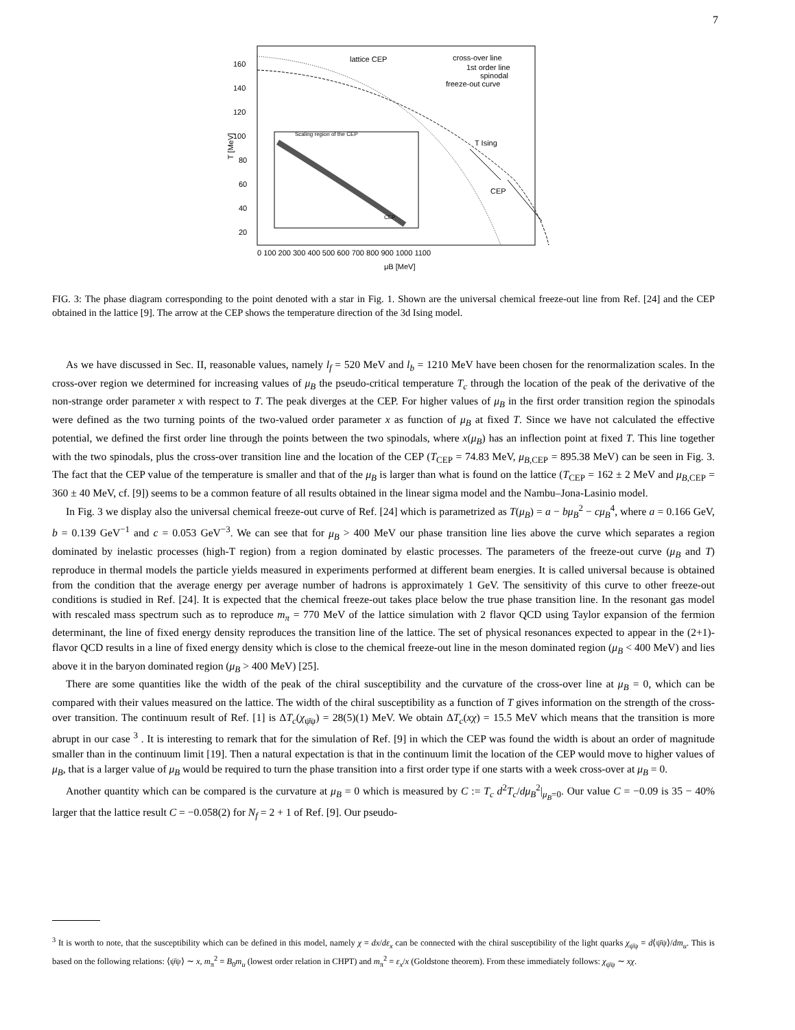7
lattice CEP
cross-over line
1st order line
spinodal
freeze-out curve
T Ising
CEP
Scaling region of the CEP
CEP
T [MeV]
160
140
120
100
80
60
40
20
0 100 200 300 400 500 600 700 800 900 1000 1100
μB [MeV]
FIG. 3: The phase diagram corresponding to the point denoted with a star in Fig. 1. Shown are the universal chemical freeze-out line from Ref. [24] and the CEP obtained in the lattice [9]. The arrow at the CEP shows the temperature direction of the 3d Ising model.
As we have discussed in Sec. II, reasonable values, namely l<sub>f</sub> = 520 MeV and l<sub>b</sub> = 1210 MeV have been chosen for the renormalization scales. In the cross-over region we determined for increasing values of μ<sub>B</sub> the pseudo-critical temperature T<sub>c</sub> through the location of the peak of the derivative of the non-strange order parameter x with respect to T. The peak diverges at the CEP. For higher values of μ<sub>B</sub> in the first order transition region the spinodals were defined as the two turning points of the two-valued order parameter x as function of μ<sub>B</sub> at fixed T. Since we have not calculated the effective potential, we defined the first order line through the points between the two spinodals, where x(μ<sub>B</sub>) has an inflection point at fixed T. This line together with the two spinodals, plus the cross-over transition line and the location of the CEP (T<sub>CEP</sub> = 74.83 MeV, μ<sub>B,CEP</sub> = 895.38 MeV) can be seen in Fig. 3. The fact that the CEP value of the temperature is smaller and that of the μ<sub>B</sub> is larger than what is found on the lattice (T<sub>CEP</sub> = 162 ± 2 MeV and μ<sub>B,CEP</sub> = 360 ± 40 MeV, cf. [9]) seems to be a common feature of all results obtained in the linear sigma model and the Nambu–Jona-Lasinio model.
In Fig. 3 we display also the universal chemical freeze-out curve of Ref. [24] which is parametrized as T(μ<sub>B</sub>) = a − bμ<sub>B</sub><sup>2</sup> − cμ<sub>B</sub><sup>4</sup>, where a = 0.166 GeV, b = 0.139 GeV<sup>−1</sup> and c = 0.053 GeV<sup>−3</sup>. We can see that for μ<sub>B</sub> > 400 MeV our phase transition line lies above the curve which separates a region dominated by inelastic processes (high-T region) from a region dominated by elastic processes. The parameters of the freeze-out curve (μ<sub>B</sub> and T) reproduce in thermal models the particle yields measured in experiments performed at different beam energies. It is called universal because is obtained from the condition that the average energy per average number of hadrons is approximately 1 GeV. The sensitivity of this curve to other freeze-out conditions is studied in Ref. [24]. It is expected that the chemical freeze-out takes place below the true phase transition line. In the resonant gas model with rescaled mass spectrum such as to reproduce m<sub>π</sub> = 770 MeV of the lattice simulation with 2 flavor QCD using Taylor expansion of the fermion determinant, the line of fixed energy density reproduces the transition line of the lattice. The set of physical resonances expected to appear in the (2+1)-flavor QCD results in a line of fixed energy density which is close to the chemical freeze-out line in the meson dominated region (μ<sub>B</sub> < 400 MeV) and lies above it in the baryon dominated region (μ<sub>B</sub> > 400 MeV) [25].
There are some quantities like the width of the peak of the chiral susceptibility and the curvature of the cross-over line at μ<sub>B</sub> = 0, which can be compared with their values measured on the lattice. The width of the chiral susceptibility as a function of T gives information on the strength of the cross-over transition. The continuum result of Ref. [1] is ΔT<sub>c</sub>(χ<sub>ψ̄ψ</sub>) = 28(5)(1) MeV. We obtain ΔT<sub>c</sub>(xχ) = 15.5 MeV which means that the transition is more abrupt in our case <sup>3</sup> . It is interesting to remark that for the simulation of Ref. [9] in which the CEP was found the width is about an order of magnitude smaller than in the continuum limit [19]. Then a natural expectation is that in the continuum limit the location of the CEP would move to higher values of μ<sub>B</sub>, that is a larger value of μ<sub>B</sub> would be required to turn the phase transition into a first order type if one starts with a week cross-over at μ<sub>B</sub> = 0.
Another quantity which can be compared is the curvature at μ<sub>B</sub> = 0 which is measured by C := T<sub>c</sub> d<sup>2</sup>T<sub>c</sub>/dμ<sub>B</sub><sup>2</sup>|<sub>μ<sub>B</sub>=0</sub>. Our value C = −0.09 is 35 − 40% larger that the lattice result C = −0.058(2) for N<sub>f</sub> = 2 + 1 of Ref. [9]. Our pseudo-
<sup>3</sup> It is worth to note, that the susceptibility which can be defined in this model, namely χ = dx/dε<sub>x</sub> can be connected with the chiral susceptibility of the light quarks χ<sub>ψ̄ψ</sub> = d⟨ψ̄ψ⟩/dm<sub>u</sub>. This is based on the following relations: ⟨ψ̄ψ⟩ ∼ x, m<sub>π</sub><sup>2</sup> = B<sub>0</sub>m<sub>u</sub> (lowest order relation in CHPT) and m<sub>π</sub><sup>2</sup> = ε<sub>x</sub>/x (Goldstone theorem). From these immediately follows: χ<sub>ψ̄ψ</sub> ∼ xχ.